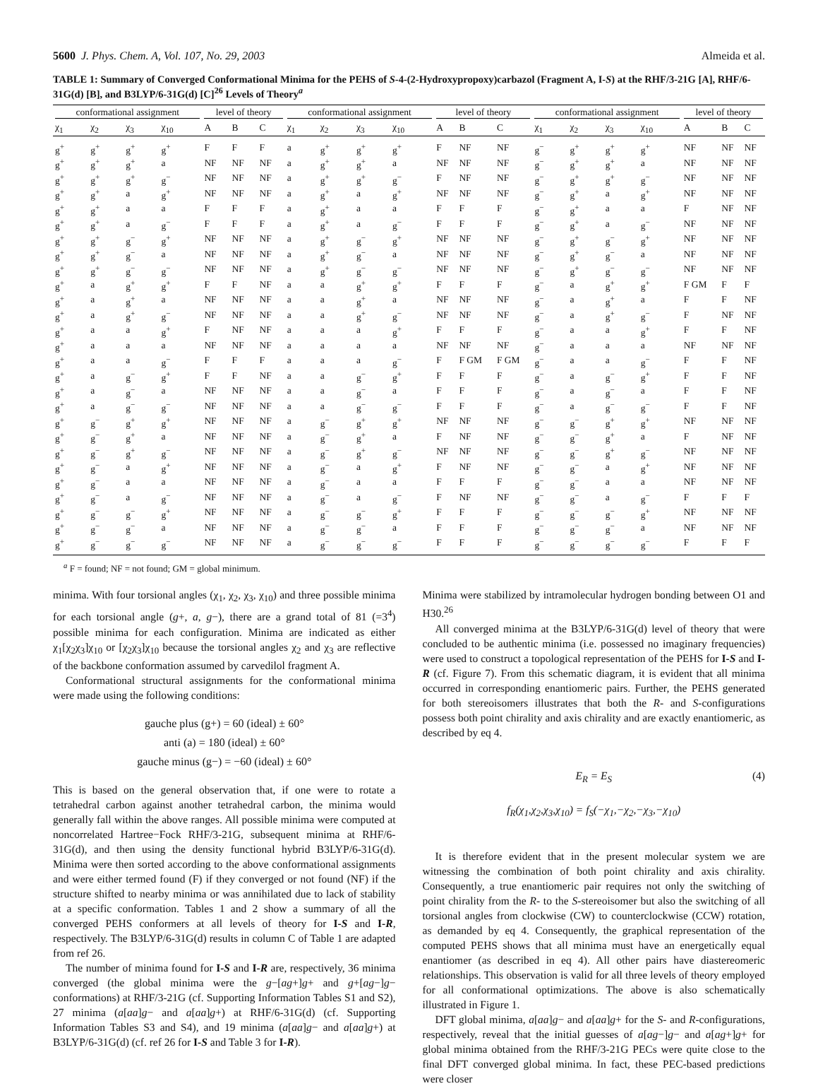5600 J. Phys. Chem. A, Vol. 107, No. 29, 2003
Almeida et al.
TABLE 1: Summary of Converged Conformational Minima for the PEHS of S-4-(2-Hydroxypropoxy)carbazol (Fragment A, I-S) at the RHF/3-21G [A], RHF/6-31G(d) [B], and B3LYP/6-31G(d) [C]<sup>26</sup> Levels of Theory<sup>a</sup>
| conformational assignment | | | | level of theory | | | conformational assignment | | | | level of theory | | | conformational assignment | | | | level of theory | | |
| --- | --- | --- | --- | --- | --- | --- | --- | --- | --- | --- | --- | --- | --- | --- | --- | --- | --- | --- | --- | --- |
| χ<sub>1</sub> | χ<sub>2</sub> | χ<sub>3</sub> | χ<sub>10</sub> | A | B | C | χ<sub>1</sub> | χ<sub>2</sub> | χ<sub>3</sub> | χ<sub>10</sub> | A | B | C | χ<sub>1</sub> | χ<sub>2</sub> | χ<sub>3</sub> | χ<sub>10</sub> | A | B | C |
| g<sup>+</sup> | g<sup>+</sup> | g<sup>+</sup> | g<sup>+</sup> | F | F | F | a | g<sup>+</sup> | g<sup>+</sup> | g<sup>+</sup> | F | NF | NF | g<sup>−</sup> | g<sup>+</sup> | g<sup>+</sup> | g<sup>+</sup> | NF | NF | NF |
| g<sup>+</sup> | g<sup>+</sup> | g<sup>+</sup> | a | NF | NF | NF | a | g<sup>+</sup> | g<sup>+</sup> | a | NF | NF | NF | g<sup>−</sup> | g<sup>+</sup> | g<sup>+</sup> | a | NF | NF | NF |
| g<sup>+</sup> | g<sup>+</sup> | g<sup>+</sup> | g<sup>−</sup> | NF | NF | NF | a | g<sup>+</sup> | g<sup>+</sup> | g<sup>−</sup> | F | NF | NF | g<sup>−</sup> | g<sup>+</sup> | g<sup>+</sup> | g<sup>−</sup> | NF | NF | NF |
| g<sup>+</sup> | g<sup>+</sup> | a | g<sup>+</sup> | NF | NF | NF | a | g<sup>+</sup> | a | g<sup>+</sup> | NF | NF | NF | g<sup>−</sup> | g<sup>+</sup> | a | g<sup>+</sup> | NF | NF | NF |
| g<sup>+</sup> | g<sup>+</sup> | a | a | F | F | F | a | g<sup>+</sup> | a | a | F | F | F | g<sup>−</sup> | g<sup>+</sup> | a | a | F | NF | NF |
| g<sup>+</sup> | g<sup>+</sup> | a | g<sup>−</sup> | F | F | F | a | g<sup>+</sup> | a | g<sup>−</sup> | F | F | F | g<sup>−</sup> | g<sup>+</sup> | a | g<sup>−</sup> | NF | NF | NF |
| g<sup>+</sup> | g<sup>+</sup> | g<sup>−</sup> | g<sup>+</sup> | NF | NF | NF | a | g<sup>+</sup> | g<sup>−</sup> | g<sup>+</sup> | NF | NF | NF | g<sup>−</sup> | g<sup>+</sup> | g<sup>−</sup> | g<sup>+</sup> | NF | NF | NF |
| g<sup>+</sup> | g<sup>+</sup> | g<sup>−</sup> | a | NF | NF | NF | a | g<sup>+</sup> | g<sup>−</sup> | a | NF | NF | NF | g<sup>−</sup> | g<sup>+</sup> | g<sup>−</sup> | a | NF | NF | NF |
| g<sup>+</sup> | g<sup>+</sup> | g<sup>−</sup> | g<sup>−</sup> | NF | NF | NF | a | g<sup>+</sup> | g<sup>−</sup> | g<sup>−</sup> | NF | NF | NF | g<sup>−</sup> | g<sup>+</sup> | g<sup>−</sup> | g<sup>−</sup> | NF | NF | NF |
| g<sup>+</sup> | a | g<sup>+</sup> | g<sup>+</sup> | F | F | NF | a | a | g<sup>+</sup> | g<sup>+</sup> | F | F | F | g<sup>−</sup> | a | g<sup>+</sup> | g<sup>+</sup> | F GM | F | F |
| g<sup>+</sup> | a | g<sup>+</sup> | a | NF | NF | NF | a | a | g<sup>+</sup> | a | NF | NF | NF | g<sup>−</sup> | a | g<sup>+</sup> | a | F | F | NF |
| g<sup>+</sup> | a | g<sup>+</sup> | g<sup>−</sup> | NF | NF | NF | a | a | g<sup>+</sup> | g<sup>−</sup> | NF | NF | NF | g<sup>−</sup> | a | g<sup>+</sup> | g<sup>−</sup> | F | NF | NF |
| g<sup>+</sup> | a | a | g<sup>+</sup> | F | NF | NF | a | a | a | g<sup>+</sup> | F | F | F | g<sup>−</sup> | a | a | g<sup>+</sup> | F | F | NF |
| g<sup>+</sup> | a | a | a | NF | NF | NF | a | a | a | a | NF | NF | NF | g<sup>−</sup> | a | a | a | NF | NF | NF |
| g<sup>+</sup> | a | a | g<sup>−</sup> | F | F | F | a | a | a | g<sup>−</sup> | F | F GM | F GM | g<sup>−</sup> | a | a | g<sup>−</sup> | F | F | NF |
| g<sup>+</sup> | a | g<sup>−</sup> | g<sup>+</sup> | F | F | NF | a | a | g<sup>−</sup> | g<sup>+</sup> | F | F | F | g<sup>−</sup> | a | g<sup>−</sup> | g<sup>+</sup> | F | F | NF |
| g<sup>+</sup> | a | g<sup>−</sup> | a | NF | NF | NF | a | a | g<sup>−</sup> | a | F | F | F | g<sup>−</sup> | a | g<sup>−</sup> | a | F | F | NF |
| g<sup>+</sup> | a | g<sup>−</sup> | g<sup>−</sup> | NF | NF | NF | a | a | g<sup>−</sup> | g<sup>−</sup> | F | F | F | g<sup>−</sup> | a | g<sup>−</sup> | g<sup>−</sup> | F | F | NF |
| g<sup>+</sup> | g<sup>−</sup> | g<sup>+</sup> | g<sup>+</sup> | NF | NF | NF | a | g<sup>−</sup> | g<sup>+</sup> | g<sup>+</sup> | NF | NF | NF | g<sup>−</sup> | g<sup>−</sup> | g<sup>+</sup> | g<sup>+</sup> | NF | NF | NF |
| g<sup>+</sup> | g<sup>−</sup> | g<sup>+</sup> | a | NF | NF | NF | a | g<sup>−</sup> | g<sup>+</sup> | a | F | NF | NF | g<sup>−</sup> | g<sup>−</sup> | g<sup>+</sup> | a | F | NF | NF |
| g<sup>+</sup> | g<sup>−</sup> | g<sup>+</sup> | g<sup>−</sup> | NF | NF | NF | a | g<sup>−</sup> | g<sup>+</sup> | g<sup>−</sup> | NF | NF | NF | g<sup>−</sup> | g<sup>−</sup> | g<sup>+</sup> | g<sup>−</sup> | NF | NF | NF |
| g<sup>+</sup> | g<sup>−</sup> | a | g<sup>+</sup> | NF | NF | NF | a | g<sup>−</sup> | a | g<sup>+</sup> | F | NF | NF | g<sup>−</sup> | g<sup>−</sup> | a | g<sup>+</sup> | NF | NF | NF |
| g<sup>+</sup> | g<sup>−</sup> | a | a | NF | NF | NF | a | g<sup>−</sup> | a | a | F | F | F | g<sup>−</sup> | g<sup>−</sup> | a | a | NF | NF | NF |
| g<sup>+</sup> | g<sup>−</sup> | a | g<sup>−</sup> | NF | NF | NF | a | g<sup>−</sup> | a | g<sup>−</sup> | F | NF | NF | g<sup>−</sup> | g<sup>−</sup> | a | g<sup>−</sup> | F | F | F |
| g<sup>+</sup> | g<sup>−</sup> | g<sup>−</sup> | g<sup>+</sup> | NF | NF | NF | a | g<sup>−</sup> | g<sup>−</sup> | g<sup>+</sup> | F | F | F | g<sup>−</sup> | g<sup>−</sup> | g<sup>−</sup> | g<sup>+</sup> | NF | NF | NF |
| g<sup>+</sup> | g<sup>−</sup> | g<sup>−</sup> | a | NF | NF | NF | a | g<sup>−</sup> | g<sup>−</sup> | a | F | F | F | g<sup>−</sup> | g<sup>−</sup> | g<sup>−</sup> | a | NF | NF | NF |
| g<sup>+</sup> | g<sup>−</sup> | g<sup>−</sup> | g<sup>−</sup> | NF | NF | NF | a | g<sup>−</sup> | g<sup>−</sup> | g<sup>−</sup> | F | F | F | g<sup>−</sup> | g<sup>−</sup> | g<sup>−</sup> | g<sup>−</sup> | F | F | F |
<sup>a</sup> F = found; NF = not found; GM = global minimum.
minima. With four torsional angles (χ<sub>1</sub>, χ<sub>2</sub>, χ<sub>3</sub>, χ<sub>10</sub>) and three possible minima for each torsional angle (g+, a, g−), there are a grand total of 81 (=3<sup>4</sup>) possible minima for each configuration. Minima are indicated as either χ<sub>1</sub>[χ<sub>2</sub>χ<sub>3</sub>]χ<sub>10</sub> or [χ<sub>2</sub>χ<sub>3</sub>]χ<sub>10</sub> because the torsional angles χ<sub>2</sub> and χ<sub>3</sub> are reflective of the backbone conformation assumed by carvedilol fragment A.
Conformational structural assignments for the conformational minima were made using the following conditions:
gauche plus (g+) = 60 (ideal) ± 60°
anti (a) = 180 (ideal) ± 60°
gauche minus (g−) = −60 (ideal) ± 60°
This is based on the general observation that, if one were to rotate a tetrahedral carbon against another tetrahedral carbon, the minima would generally fall within the above ranges. All possible minima were computed at noncorrelated Hartree−Fock RHF/3-21G, subsequent minima at RHF/6-31G(d), and then using the density functional hybrid B3LYP/6-31G(d). Minima were then sorted according to the above conformational assignments and were either termed found (F) if they converged or not found (NF) if the structure shifted to nearby minima or was annihilated due to lack of stability at a specific conformation. Tables 1 and 2 show a summary of all the converged PEHS conformers at all levels of theory for I-S and I-R, respectively. The B3LYP/6-31G(d) results in column C of Table 1 are adapted from ref 26.
The number of minima found for I-S and I-R are, respectively, 36 minima converged (the global minima were the g−[ag+]g+ and g+[ag−]g− conformations) at RHF/3-21G (cf. Supporting Information Tables S1 and S2), 27 minima (a[aa]g− and a[aa]g+) at RHF/6-31G(d) (cf. Supporting Information Tables S3 and S4), and 19 minima (a[aa]g− and a[aa]g+) at B3LYP/6-31G(d) (cf. ref 26 for I-S and Table 3 for I-R).
Minima were stabilized by intramolecular hydrogen bonding between O1 and H30.<sup>26</sup>
All converged minima at the B3LYP/6-31G(d) level of theory that were concluded to be authentic minima (i.e. possessed no imaginary frequencies) were used to construct a topological representation of the PEHS for I-S and I-R (cf. Figure 7). From this schematic diagram, it is evident that all minima occurred in corresponding enantiomeric pairs. Further, the PEHS generated for both stereoisomers illustrates that both the R- and S-configurations possess both point chirality and axis chirality and are exactly enantiomeric, as described by eq 4.
E<sub>R</sub> = E<sub>S</sub> (4)
f<sub>R</sub>(χ<sub>1</sub>,χ<sub>2</sub>,χ<sub>3</sub>,χ<sub>10</sub>) = f<sub>S</sub>(−χ<sub>1</sub>,−χ<sub>2</sub>,−χ<sub>3</sub>,−χ<sub>10</sub>)
It is therefore evident that in the present molecular system we are witnessing the combination of both point chirality and axis chirality. Consequently, a true enantiomeric pair requires not only the switching of point chirality from the R- to the S-stereoisomer but also the switching of all torsional angles from clockwise (CW) to counterclockwise (CCW) rotation, as demanded by eq 4. Consequently, the graphical representation of the computed PEHS shows that all minima must have an energetically equal enantiomer (as described in eq 4). All other pairs have diastereomeric relationships. This observation is valid for all three levels of theory employed for all conformational optimizations. The above is also schematically illustrated in Figure 1.
DFT global minima, a[aa]g− and a[aa]g+ for the S- and R-configurations, respectively, reveal that the initial guesses of a[ag−]g− and a[ag+]g+ for global minima obtained from the RHF/3-21G PECs were quite close to the final DFT converged global minima. In fact, these PEC-based predictions were closer